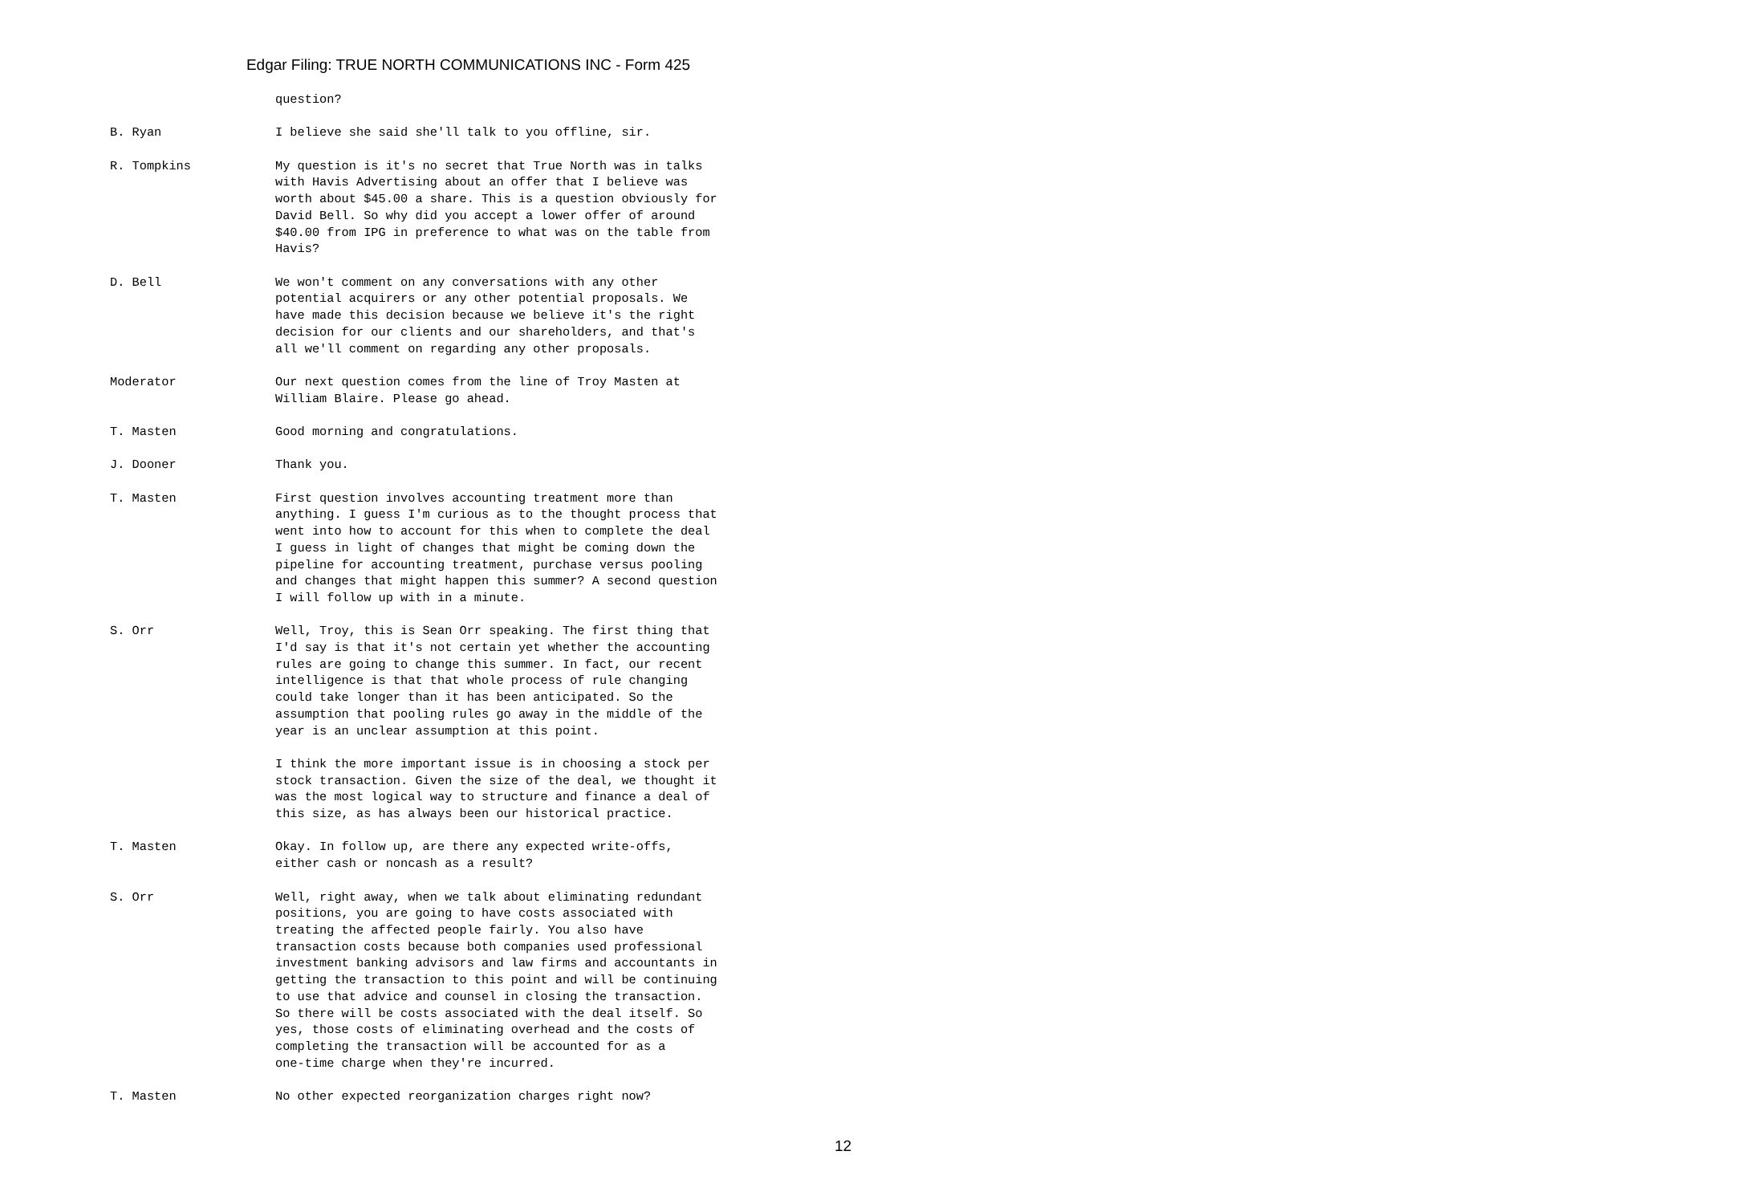Edgar Filing: TRUE NORTH COMMUNICATIONS INC - Form 425
question?
B. Ryan I believe she said she'll talk to you offline, sir.
R. Tompkins My question is it's no secret that True North was in talks with Havis Advertising about an offer that I believe was worth about $45.00 a share. This is a question obviously for David Bell. So why did you accept a lower offer of around $40.00 from IPG in preference to what was on the table from Havis?
D. Bell We won't comment on any conversations with any other potential acquirers or any other potential proposals. We have made this decision because we believe it's the right decision for our clients and our shareholders, and that's all we'll comment on regarding any other proposals.
Moderator Our next question comes from the line of Troy Masten at William Blaire. Please go ahead.
T. Masten Good morning and congratulations.
J. Dooner Thank you.
T. Masten First question involves accounting treatment more than anything. I guess I'm curious as to the thought process that went into how to account for this when to complete the deal I guess in light of changes that might be coming down the pipeline for accounting treatment, purchase versus pooling and changes that might happen this summer? A second question I will follow up with in a minute.
S. Orr Well, Troy, this is Sean Orr speaking. The first thing that I'd say is that it's not certain yet whether the accounting rules are going to change this summer. In fact, our recent intelligence is that that whole process of rule changing could take longer than it has been anticipated. So the assumption that pooling rules go away in the middle of the year is an unclear assumption at this point.
I think the more important issue is in choosing a stock per stock transaction. Given the size of the deal, we thought it was the most logical way to structure and finance a deal of this size, as has always been our historical practice.
T. Masten Okay. In follow up, are there any expected write-offs, either cash or noncash as a result?
S. Orr Well, right away, when we talk about eliminating redundant positions, you are going to have costs associated with treating the affected people fairly. You also have transaction costs because both companies used professional investment banking advisors and law firms and accountants in getting the transaction to this point and will be continuing to use that advice and counsel in closing the transaction. So there will be costs associated with the deal itself. So yes, those costs of eliminating overhead and the costs of completing the transaction will be accounted for as a one-time charge when they're incurred.
T. Masten No other expected reorganization charges right now?
12